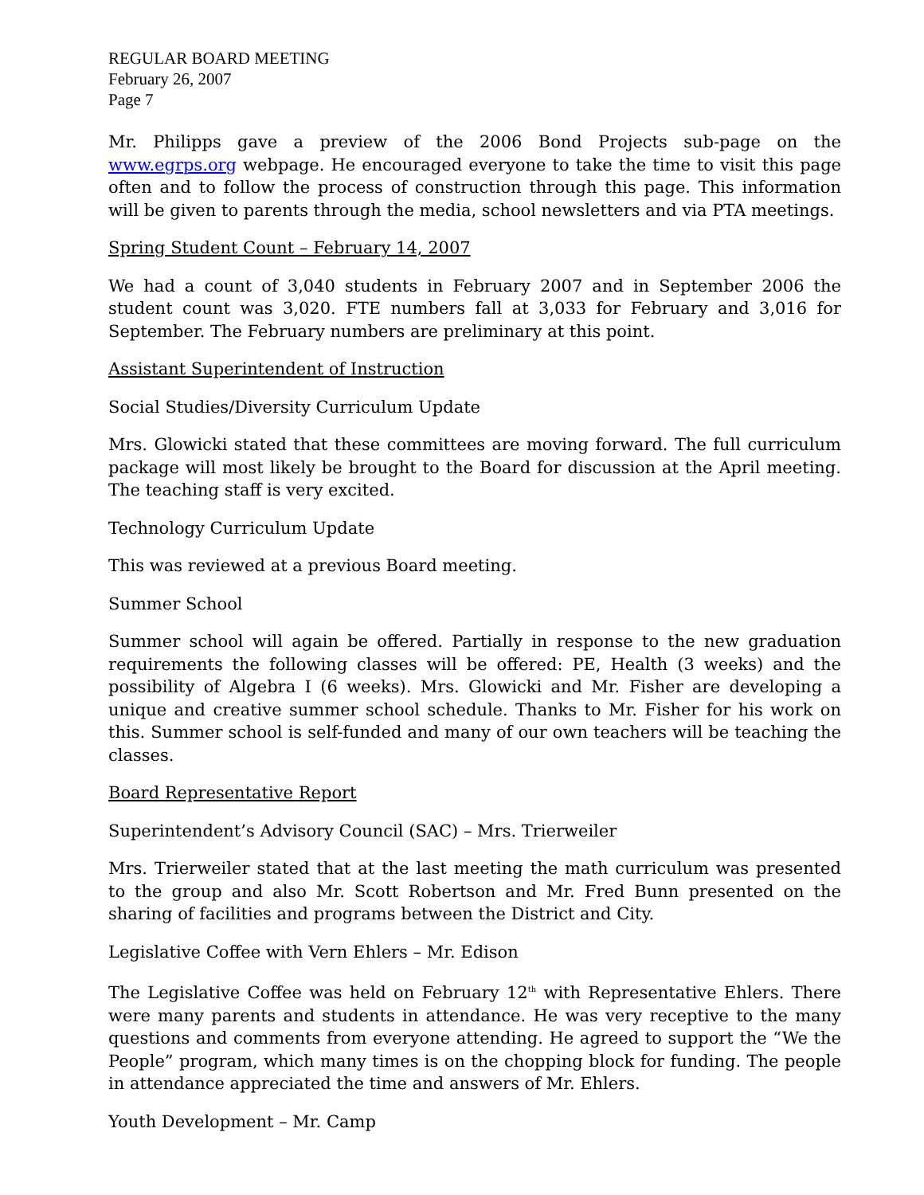REGULAR BOARD MEETING
February 26, 2007
Page 7
Mr. Philipps gave a preview of the 2006 Bond Projects sub-page on the www.egrps.org webpage. He encouraged everyone to take the time to visit this page often and to follow the process of construction through this page. This information will be given to parents through the media, school newsletters and via PTA meetings.
Spring Student Count – February 14, 2007
We had a count of 3,040 students in February 2007 and in September 2006 the student count was 3,020. FTE numbers fall at 3,033 for February and 3,016 for September. The February numbers are preliminary at this point.
Assistant Superintendent of Instruction
Social Studies/Diversity Curriculum Update
Mrs. Glowicki stated that these committees are moving forward. The full curriculum package will most likely be brought to the Board for discussion at the April meeting. The teaching staff is very excited.
Technology Curriculum Update
This was reviewed at a previous Board meeting.
Summer School
Summer school will again be offered. Partially in response to the new graduation requirements the following classes will be offered: PE, Health (3 weeks) and the possibility of Algebra I (6 weeks). Mrs. Glowicki and Mr. Fisher are developing a unique and creative summer school schedule. Thanks to Mr. Fisher for his work on this. Summer school is self-funded and many of our own teachers will be teaching the classes.
Board Representative Report
Superintendent’s Advisory Council (SAC) – Mrs. Trierweiler
Mrs. Trierweiler stated that at the last meeting the math curriculum was presented to the group and also Mr. Scott Robertson and Mr. Fred Bunn presented on the sharing of facilities and programs between the District and City.
Legislative Coffee with Vern Ehlers – Mr. Edison
The Legislative Coffee was held on February 12<sup>th</sup> with Representative Ehlers. There were many parents and students in attendance. He was very receptive to the many questions and comments from everyone attending. He agreed to support the “We the People” program, which many times is on the chopping block for funding. The people in attendance appreciated the time and answers of Mr. Ehlers.
Youth Development – Mr. Camp